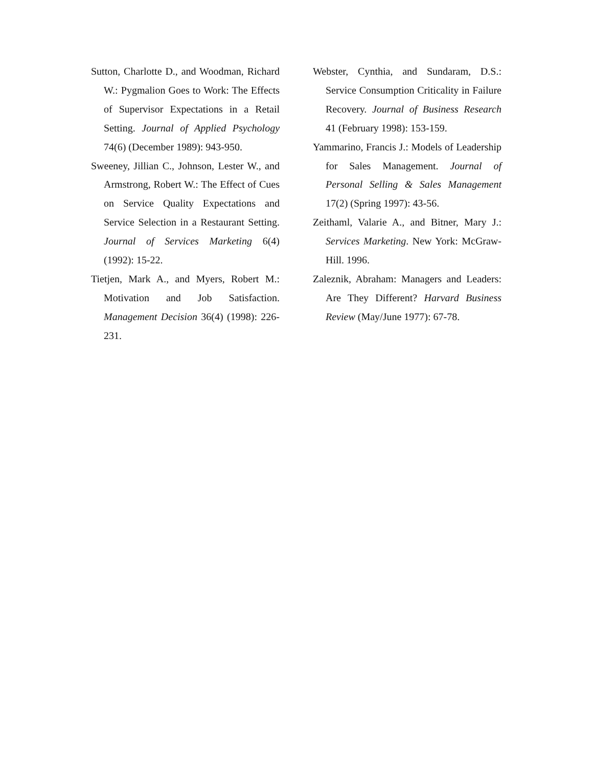Sutton, Charlotte D., and Woodman, Richard W.: Pygmalion Goes to Work: The Effects of Supervisor Expectations in a Retail Setting. Journal of Applied Psychology 74(6) (December 1989): 943-950.
Sweeney, Jillian C., Johnson, Lester W., and Armstrong, Robert W.: The Effect of Cues on Service Quality Expectations and Service Selection in a Restaurant Setting. Journal of Services Marketing 6(4) (1992): 15-22.
Tietjen, Mark A., and Myers, Robert M.: Motivation and Job Satisfaction. Management Decision 36(4) (1998): 226-231.
Webster, Cynthia, and Sundaram, D.S.: Service Consumption Criticality in Failure Recovery. Journal of Business Research 41 (February 1998): 153-159.
Yammarino, Francis J.: Models of Leadership for Sales Management. Journal of Personal Selling & Sales Management 17(2) (Spring 1997): 43-56.
Zeithaml, Valarie A., and Bitner, Mary J.: Services Marketing. New York: McGraw-Hill. 1996.
Zaleznik, Abraham: Managers and Leaders: Are They Different? Harvard Business Review (May/June 1977): 67-78.